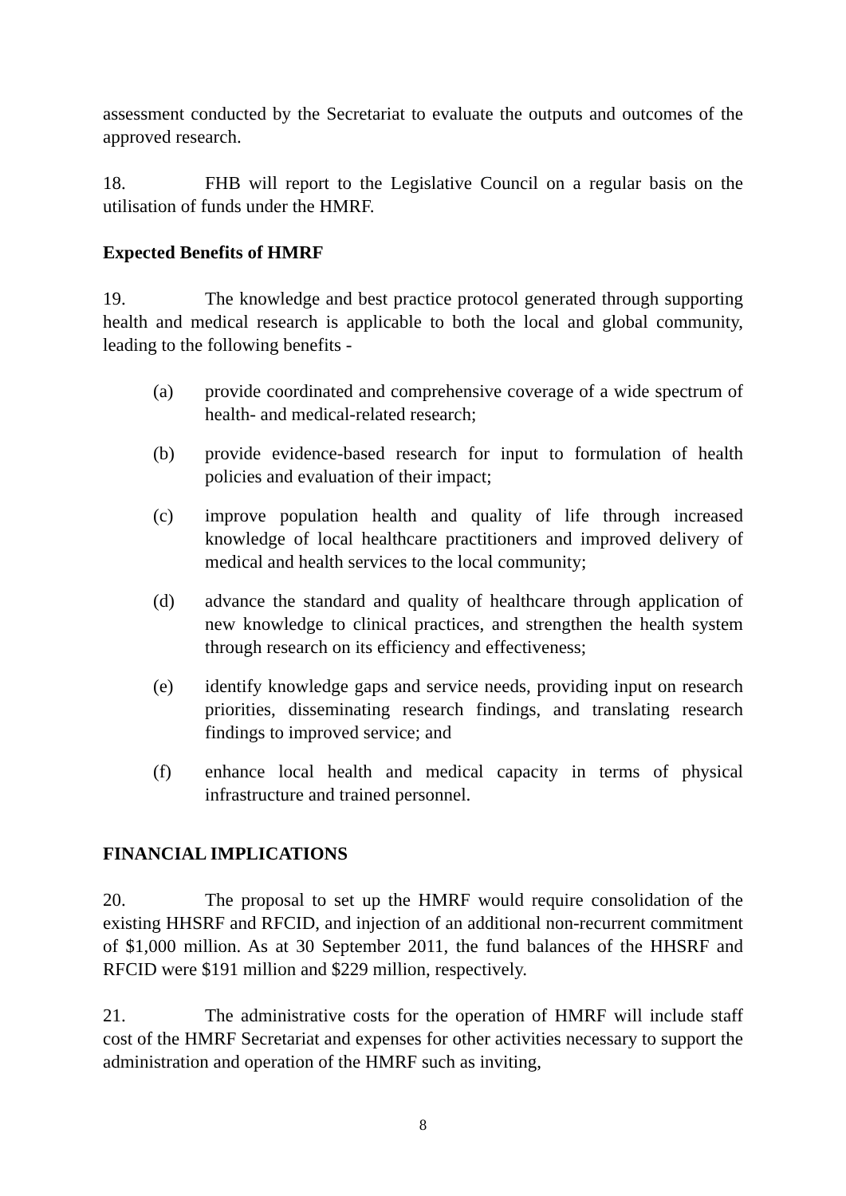assessment conducted by the Secretariat to evaluate the outputs and outcomes of the approved research.
18. FHB will report to the Legislative Council on a regular basis on the utilisation of funds under the HMRF.
Expected Benefits of HMRF
19. The knowledge and best practice protocol generated through supporting health and medical research is applicable to both the local and global community, leading to the following benefits -
(a) provide coordinated and comprehensive coverage of a wide spectrum of health- and medical-related research;
(b) provide evidence-based research for input to formulation of health policies and evaluation of their impact;
(c) improve population health and quality of life through increased knowledge of local healthcare practitioners and improved delivery of medical and health services to the local community;
(d) advance the standard and quality of healthcare through application of new knowledge to clinical practices, and strengthen the health system through research on its efficiency and effectiveness;
(e) identify knowledge gaps and service needs, providing input on research priorities, disseminating research findings, and translating research findings to improved service; and
(f) enhance local health and medical capacity in terms of physical infrastructure and trained personnel.
FINANCIAL IMPLICATIONS
20. The proposal to set up the HMRF would require consolidation of the existing HHSRF and RFCID, and injection of an additional non-recurrent commitment of $1,000 million. As at 30 September 2011, the fund balances of the HHSRF and RFCID were $191 million and $229 million, respectively.
21. The administrative costs for the operation of HMRF will include staff cost of the HMRF Secretariat and expenses for other activities necessary to support the administration and operation of the HMRF such as inviting,
8